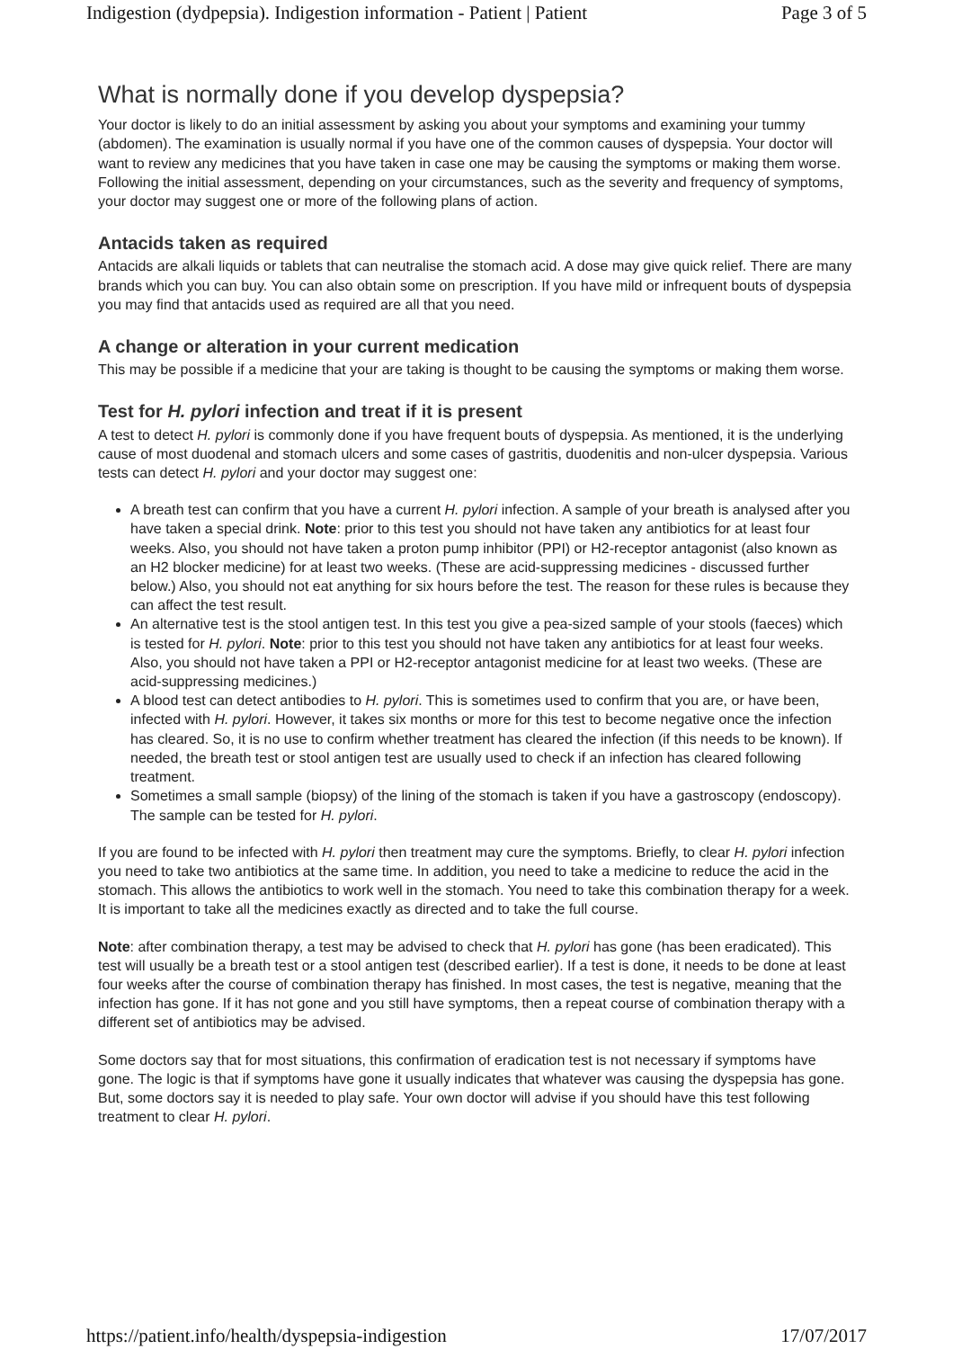Indigestion (dydpepsia). Indigestion information - Patient | Patient Page 3 of 5
What is normally done if you develop dyspepsia?
Your doctor is likely to do an initial assessment by asking you about your symptoms and examining your tummy (abdomen). The examination is usually normal if you have one of the common causes of dyspepsia. Your doctor will want to review any medicines that you have taken in case one may be causing the symptoms or making them worse. Following the initial assessment, depending on your circumstances, such as the severity and frequency of symptoms, your doctor may suggest one or more of the following plans of action.
Antacids taken as required
Antacids are alkali liquids or tablets that can neutralise the stomach acid. A dose may give quick relief. There are many brands which you can buy. You can also obtain some on prescription. If you have mild or infrequent bouts of dyspepsia you may find that antacids used as required are all that you need.
A change or alteration in your current medication
This may be possible if a medicine that your are taking is thought to be causing the symptoms or making them worse.
Test for H. pylori infection and treat if it is present
A test to detect H. pylori is commonly done if you have frequent bouts of dyspepsia. As mentioned, it is the underlying cause of most duodenal and stomach ulcers and some cases of gastritis, duodenitis and non-ulcer dyspepsia. Various tests can detect H. pylori and your doctor may suggest one:
A breath test can confirm that you have a current H. pylori infection. A sample of your breath is analysed after you have taken a special drink. Note: prior to this test you should not have taken any antibiotics for at least four weeks. Also, you should not have taken a proton pump inhibitor (PPI) or H2-receptor antagonist (also known as an H2 blocker medicine) for at least two weeks. (These are acid-suppressing medicines - discussed further below.) Also, you should not eat anything for six hours before the test. The reason for these rules is because they can affect the test result.
An alternative test is the stool antigen test. In this test you give a pea-sized sample of your stools (faeces) which is tested for H. pylori. Note: prior to this test you should not have taken any antibiotics for at least four weeks. Also, you should not have taken a PPI or H2-receptor antagonist medicine for at least two weeks. (These are acid-suppressing medicines.)
A blood test can detect antibodies to H. pylori. This is sometimes used to confirm that you are, or have been, infected with H. pylori. However, it takes six months or more for this test to become negative once the infection has cleared. So, it is no use to confirm whether treatment has cleared the infection (if this needs to be known). If needed, the breath test or stool antigen test are usually used to check if an infection has cleared following treatment.
Sometimes a small sample (biopsy) of the lining of the stomach is taken if you have a gastroscopy (endoscopy). The sample can be tested for H. pylori.
If you are found to be infected with H. pylori then treatment may cure the symptoms. Briefly, to clear H. pylori infection you need to take two antibiotics at the same time. In addition, you need to take a medicine to reduce the acid in the stomach. This allows the antibiotics to work well in the stomach. You need to take this combination therapy for a week. It is important to take all the medicines exactly as directed and to take the full course.
Note: after combination therapy, a test may be advised to check that H. pylori has gone (has been eradicated). This test will usually be a breath test or a stool antigen test (described earlier). If a test is done, it needs to be done at least four weeks after the course of combination therapy has finished. In most cases, the test is negative, meaning that the infection has gone. If it has not gone and you still have symptoms, then a repeat course of combination therapy with a different set of antibiotics may be advised.
Some doctors say that for most situations, this confirmation of eradication test is not necessary if symptoms have gone. The logic is that if symptoms have gone it usually indicates that whatever was causing the dyspepsia has gone. But, some doctors say it is needed to play safe. Your own doctor will advise if you should have this test following treatment to clear H. pylori.
https://patient.info/health/dyspepsia-indigestion 17/07/2017